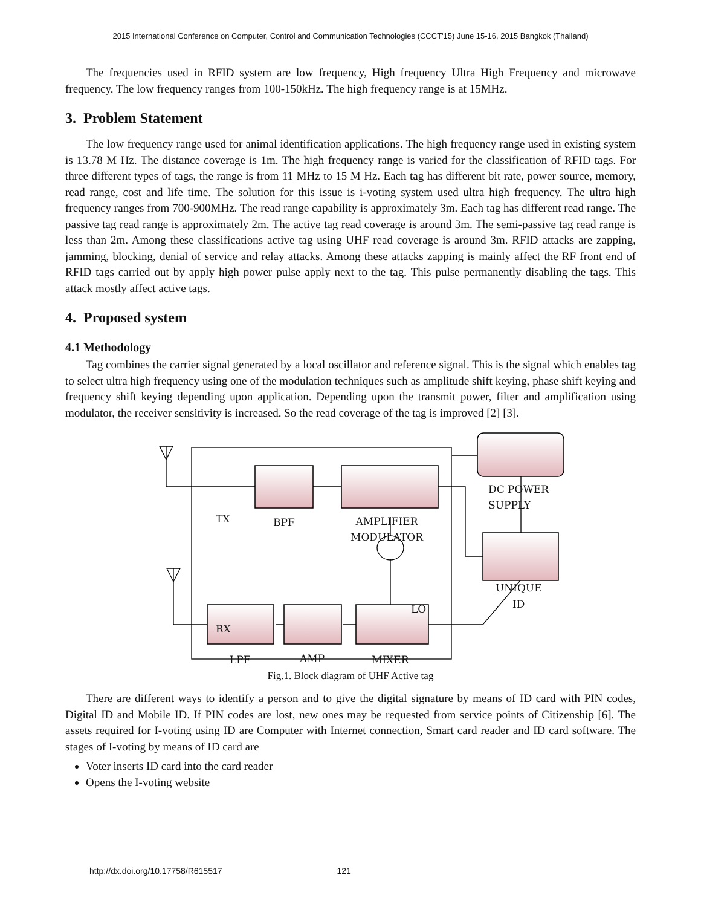2015 International Conference on Computer, Control and Communication Technologies (CCCT'15) June 15-16, 2015 Bangkok (Thailand)
The frequencies used in RFID system are low frequency, High frequency Ultra High Frequency and microwave frequency. The low frequency ranges from 100-150kHz. The high frequency range is at 15MHz.
3. Problem Statement
The low frequency range used for animal identification applications. The high frequency range used in existing system is 13.78 M Hz. The distance coverage is 1m. The high frequency range is varied for the classification of RFID tags. For three different types of tags, the range is from 11 MHz to 15 M Hz. Each tag has different bit rate, power source, memory, read range, cost and life time. The solution for this issue is i-voting system used ultra high frequency. The ultra high frequency ranges from 700-900MHz. The read range capability is approximately 3m. Each tag has different read range. The passive tag read range is approximately 2m. The active tag read coverage is around 3m. The semi-passive tag read range is less than 2m. Among these classifications active tag using UHF read coverage is around 3m. RFID attacks are zapping, jamming, blocking, denial of service and relay attacks. Among these attacks zapping is mainly affect the RF front end of RFID tags carried out by apply high power pulse apply next to the tag. This pulse permanently disabling the tags. This attack mostly affect active tags.
4. Proposed system
4.1 Methodology
Tag combines the carrier signal generated by a local oscillator and reference signal. This is the signal which enables tag to select ultra high frequency using one of the modulation techniques such as amplitude shift keying, phase shift keying and frequency shift keying depending upon application. Depending upon the transmit power, filter and amplification using modulator, the receiver sensitivity is increased. So the read coverage of the tag is improved [2] [3].
Fig.1. Block diagram of UHF Active tag
There are different ways to identify a person and to give the digital signature by means of ID card with PIN codes, Digital ID and Mobile ID. If PIN codes are lost, new ones may be requested from service points of Citizenship [6]. The assets required for I-voting using ID are Computer with Internet connection, Smart card reader and ID card software. The stages of I-voting by means of ID card are
Voter inserts ID card into the card reader
Opens the I-voting website
DC POWER
SUPPLY
TX BPF
AMPLIFIER
MODULATOR
UNIQUE
ID
LO
RX
LPF AMP MIXER
http://dx.doi.org/10.17758/R615517 121